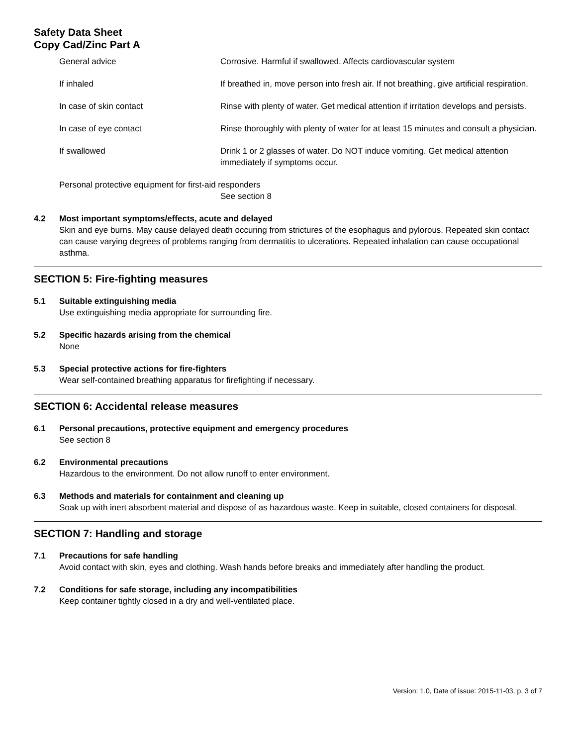Safety Data Sheet
Copy Cad/Zinc Part A
General advice Corrosive. Harmful if swallowed. Affects cardiovascular system
If inhaled If breathed in, move person into fresh air. If not breathing, give artificial respiration.
In case of skin contact Rinse with plenty of water. Get medical attention if irritation develops and persists.
In case of eye contact Rinse thoroughly with plenty of water for at least 15 minutes and consult a physician.
If swallowed Drink 1 or 2 glasses of water. Do NOT induce vomiting. Get medical attention immediately if symptoms occur.
Personal protective equipment for first-aid responders
See section 8
4.2 Most important symptoms/effects, acute and delayed
Skin and eye burns. May cause delayed death occuring from strictures of the esophagus and pylorous. Repeated skin contact can cause varying degrees of problems ranging from dermatitis to ulcerations. Repeated inhalation can cause occupational asthma.
SECTION 5: Fire-fighting measures
5.1 Suitable extinguishing media
Use extinguishing media appropriate for surrounding fire.
5.2 Specific hazards arising from the chemical
None
5.3 Special protective actions for fire-fighters
Wear self-contained breathing apparatus for firefighting if necessary.
SECTION 6: Accidental release measures
6.1 Personal precautions, protective equipment and emergency procedures
See section 8
6.2 Environmental precautions
Hazardous to the environment. Do not allow runoff to enter environment.
6.3 Methods and materials for containment and cleaning up
Soak up with inert absorbent material and dispose of as hazardous waste. Keep in suitable, closed containers for disposal.
SECTION 7: Handling and storage
7.1 Precautions for safe handling
Avoid contact with skin, eyes and clothing. Wash hands before breaks and immediately after handling the product.
7.2 Conditions for safe storage, including any incompatibilities
Keep container tightly closed in a dry and well-ventilated place.
Version: 1.0, Date of issue: 2015-11-03, p. 3 of 7